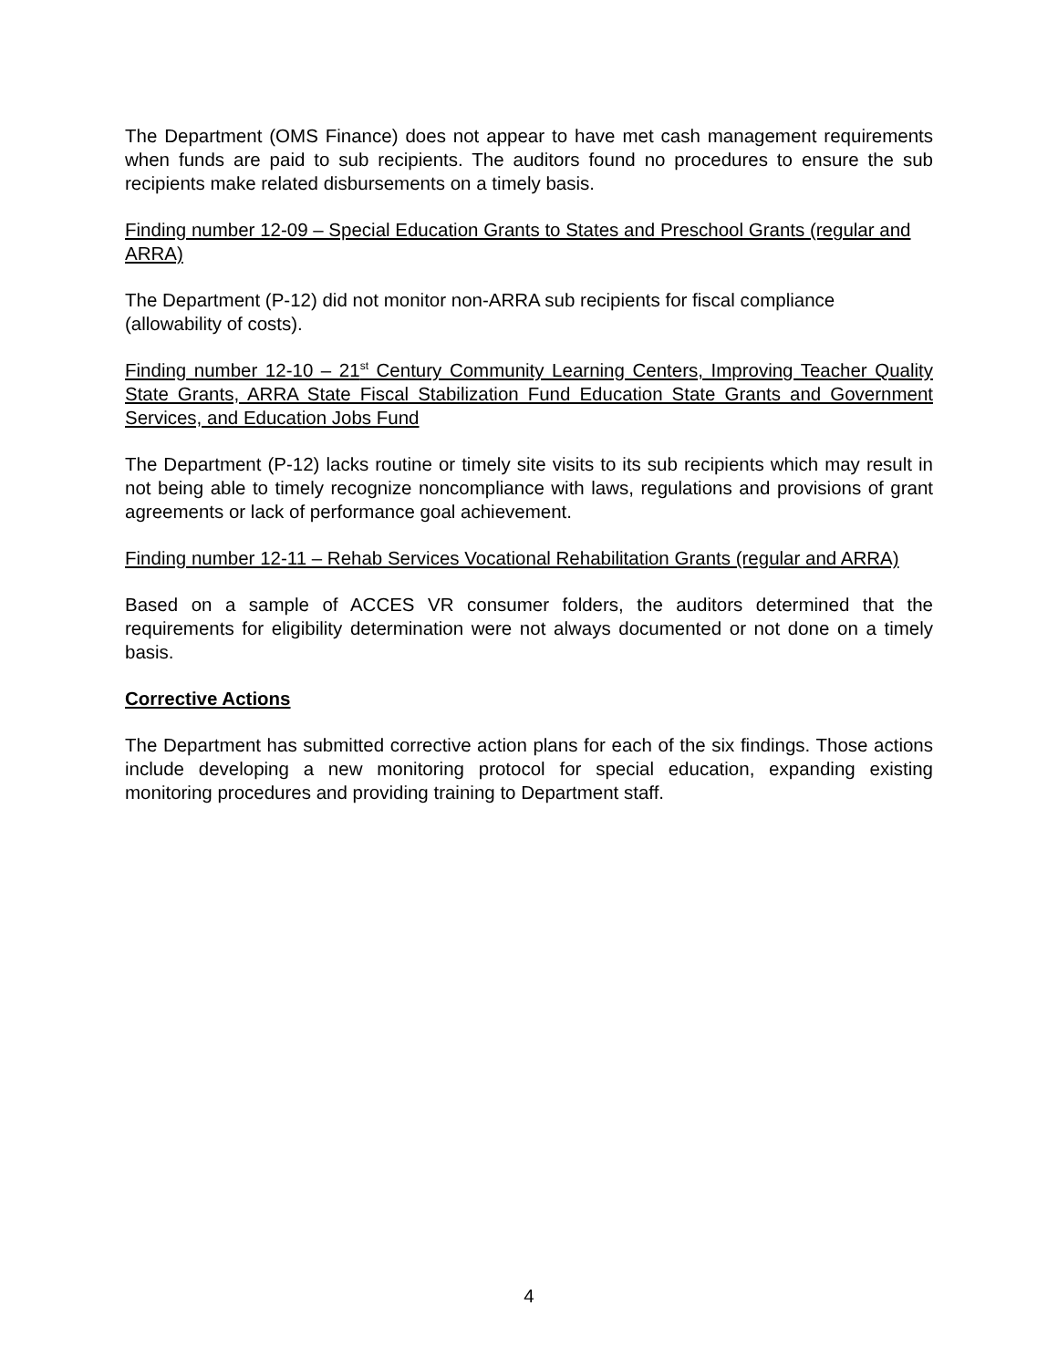The Department (OMS Finance) does not appear to have met cash management requirements when funds are paid to sub recipients. The auditors found no procedures to ensure the sub recipients make related disbursements on a timely basis.
Finding number 12-09 – Special Education Grants to States and Preschool Grants (regular and ARRA)
The Department (P-12) did not monitor non-ARRA sub recipients for fiscal compliance (allowability of costs).
Finding number 12-10 – 21<sup>st</sup> Century Community Learning Centers, Improving Teacher Quality State Grants, ARRA State Fiscal Stabilization Fund Education State Grants and Government Services, and Education Jobs Fund
The Department (P-12) lacks routine or timely site visits to its sub recipients which may result in not being able to timely recognize noncompliance with laws, regulations and provisions of grant agreements or lack of performance goal achievement.
Finding number 12-11 – Rehab Services Vocational Rehabilitation Grants (regular and ARRA)
Based on a sample of ACCES VR consumer folders, the auditors determined that the requirements for eligibility determination were not always documented or not done on a timely basis.
Corrective Actions
The Department has submitted corrective action plans for each of the six findings. Those actions include developing a new monitoring protocol for special education, expanding existing monitoring procedures and providing training to Department staff.
4